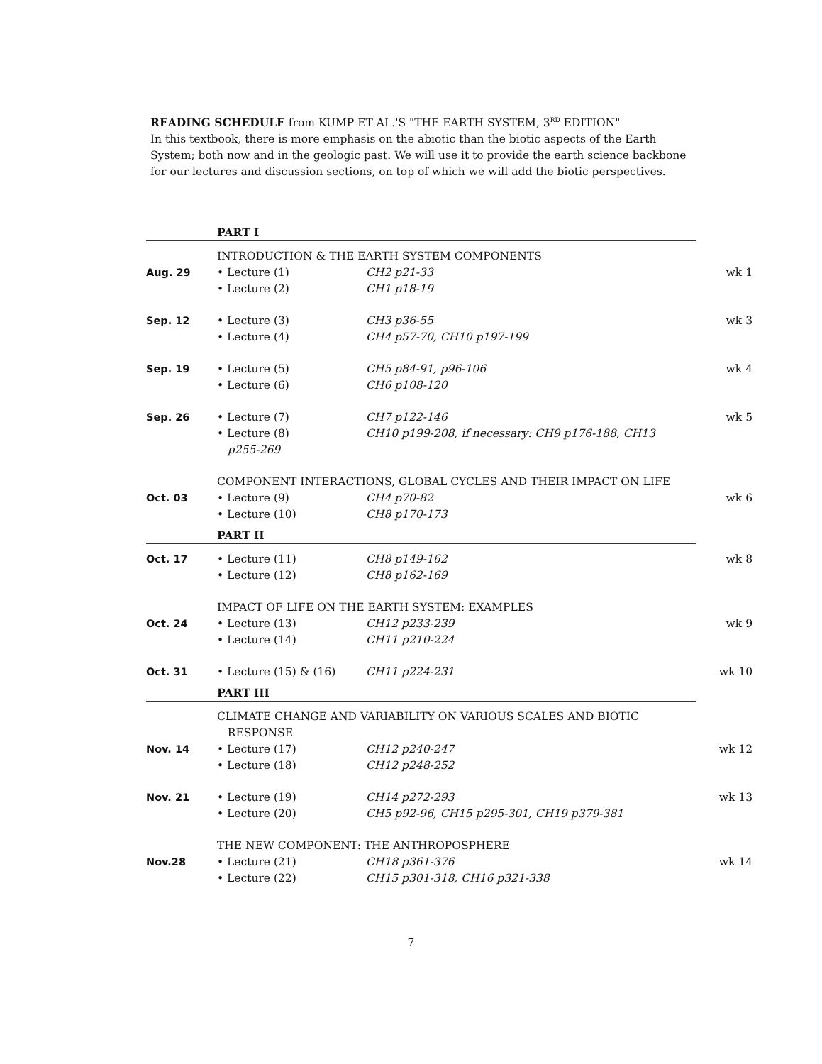READING SCHEDULE from KUMP ET AL.'S "THE EARTH SYSTEM, 3<sup>RD</sup> EDITION"
In this textbook, there is more emphasis on the abiotic than the biotic aspects of the Earth System; both now and in the geologic past. We will use it to provide the earth science backbone for our lectures and discussion sections, on top of which we will add the biotic perspectives.
| | PART I | | |
| | INTRODUCTION & THE EARTH SYSTEM COMPONENTS | | |
| Aug. 29 | • Lecture (1) • Lecture (2) | CH2 p21-33 CH1 p18-19 | wk 1 |
| Sep. 12 | • Lecture (3) • Lecture (4) | CH3 p36-55 CH4 p57-70, CH10 p197-199 | wk 3 |
| Sep. 19 | • Lecture (5) • Lecture (6) | CH5 p84-91, p96-106 CH6 p108-120 | wk 4 |
| Sep. 26 | • Lecture (7) • Lecture (8) p255-269 | CH7 p122-146 CH10 p199-208, if necessary: CH9 p176-188, CH13 | wk 5 |
| | COMPONENT INTERACTIONS, GLOBAL CYCLES AND THEIR IMPACT ON LIFE | | |
| Oct. 03 | • Lecture (9) • Lecture (10) | CH4 p70-82 CH8 p170-173 | wk 6 |
| | PART II | | |
| Oct. 17 | • Lecture (11) • Lecture (12) | CH8 p149-162 CH8 p162-169 | wk 8 |
| | IMPACT OF LIFE ON THE EARTH SYSTEM: EXAMPLES | | |
| Oct. 24 | • Lecture (13) • Lecture (14) | CH12 p233-239 CH11 p210-224 | wk 9 |
| Oct. 31 | • Lecture (15) & (16) | CH11 p224-231 | wk 10 |
| | PART III | | |
| | CLIMATE CHANGE AND VARIABILITY ON VARIOUS SCALES AND BIOTIC RESPONSE | | |
| Nov. 14 | • Lecture (17) • Lecture (18) | CH12 p240-247 CH12 p248-252 | wk 12 |
| Nov. 21 | • Lecture (19) • Lecture (20) | CH14 p272-293 CH5 p92-96, CH15 p295-301, CH19 p379-381 | wk 13 |
| | THE NEW COMPONENT: THE ANTHROPOSPHERE | | |
| Nov.28 | • Lecture (21) • Lecture (22) | CH18 p361-376 CH15 p301-318, CH16 p321-338 | wk 14 |
7